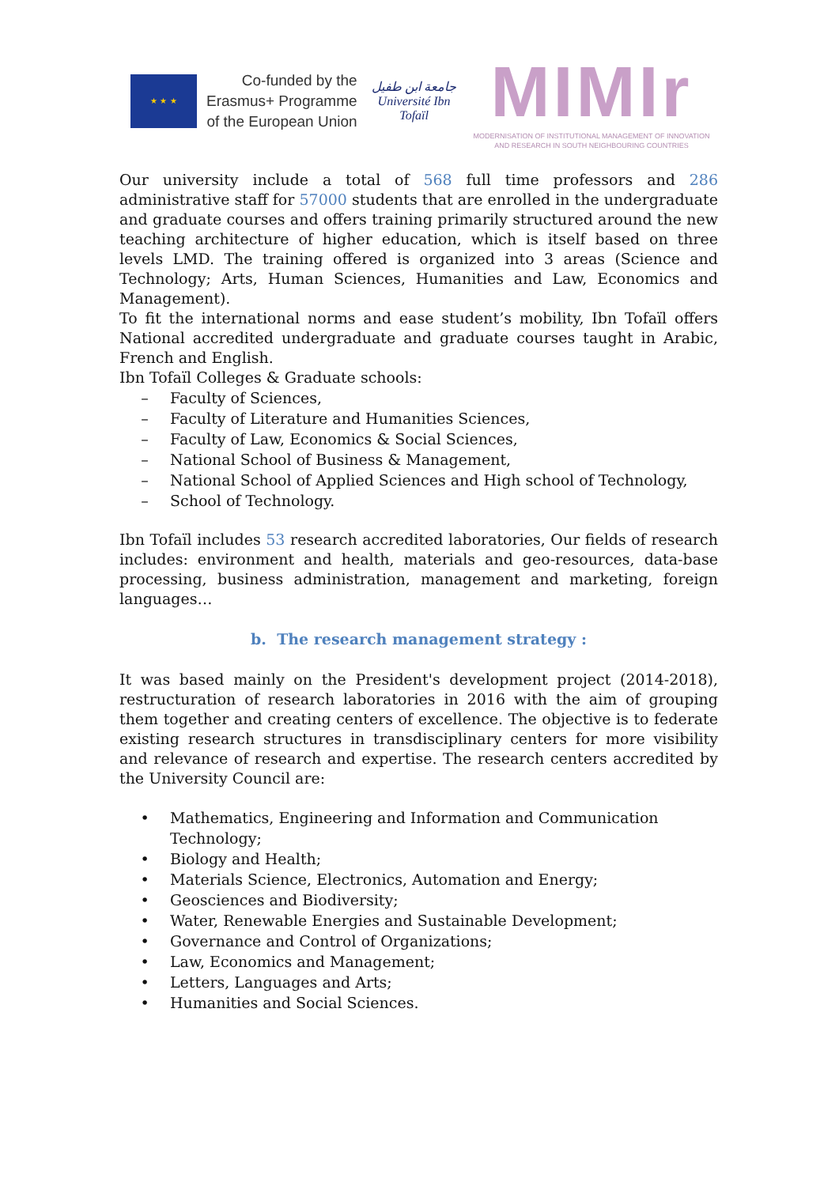★ ★ ★
Co-funded by the
Erasmus+ Programme
of the European Union
جامعة ابن طفيل
Université Ibn Tofaïl
MIMIr
MODERNISATION OF INSTITUTIONAL MANAGEMENT OF INNOVATION
AND RESEARCH IN SOUTH NEIGHBOURING COUNTRIES
Our university include a total of 568 full time professors and 286 administrative staff for 57000 students that are enrolled in the undergraduate and graduate courses and offers training primarily structured around the new teaching architecture of higher education, which is itself based on three levels LMD. The training offered is organized into 3 areas (Science and Technology; Arts, Human Sciences, Humanities and Law, Economics and Management).
To fit the international norms and ease student’s mobility, Ibn Tofaïl offers National accredited undergraduate and graduate courses taught in Arabic, French and English.
Ibn Tofaïl Colleges & Graduate schools:
– Faculty of Sciences,
– Faculty of Literature and Humanities Sciences,
– Faculty of Law, Economics & Social Sciences,
– National School of Business & Management,
– National School of Applied Sciences and High school of Technology,
– School of Technology.
Ibn Tofaïl includes 53 research accredited laboratories, Our fields of research includes: environment and health, materials and geo-resources, data-base processing, business administration, management and marketing, foreign languages…
b. The research management strategy :
It was based mainly on the President's development project (2014-2018), restructuration of research laboratories in 2016 with the aim of grouping them together and creating centers of excellence. The objective is to federate existing research structures in transdisciplinary centers for more visibility and relevance of research and expertise. The research centers accredited by the University Council are:
• Mathematics, Engineering and Information and Communication Technology;
• Biology and Health;
• Materials Science, Electronics, Automation and Energy;
• Geosciences and Biodiversity;
• Water, Renewable Energies and Sustainable Development;
• Governance and Control of Organizations;
• Law, Economics and Management;
• Letters, Languages and Arts;
• Humanities and Social Sciences.